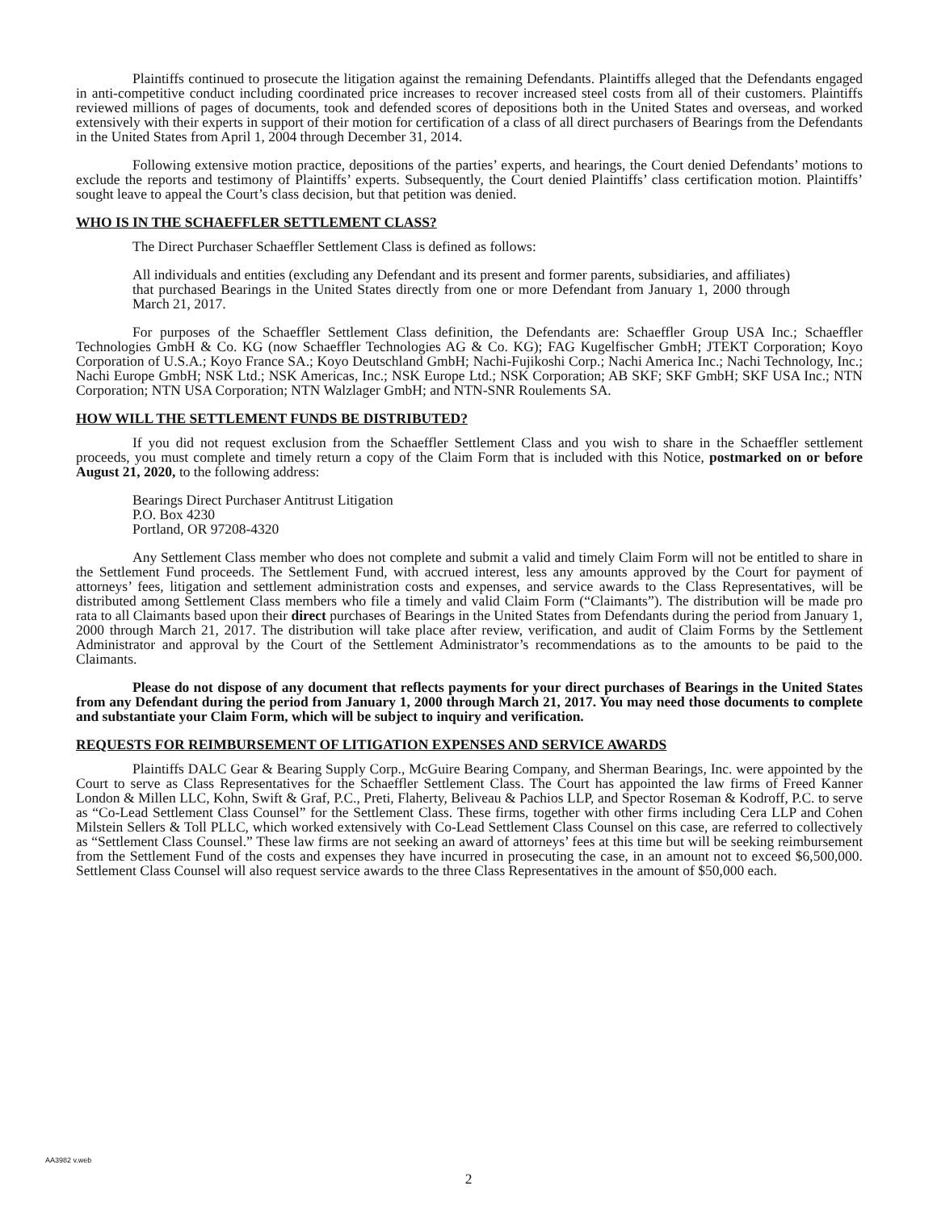Plaintiffs continued to prosecute the litigation against the remaining Defendants. Plaintiffs alleged that the Defendants engaged in anti-competitive conduct including coordinated price increases to recover increased steel costs from all of their customers. Plaintiffs reviewed millions of pages of documents, took and defended scores of depositions both in the United States and overseas, and worked extensively with their experts in support of their motion for certification of a class of all direct purchasers of Bearings from the Defendants in the United States from April 1, 2004 through December 31, 2014.
Following extensive motion practice, depositions of the parties’ experts, and hearings, the Court denied Defendants’ motions to exclude the reports and testimony of Plaintiffs’ experts. Subsequently, the Court denied Plaintiffs’ class certification motion. Plaintiffs’ sought leave to appeal the Court’s class decision, but that petition was denied.
WHO IS IN THE SCHAEFFLER SETTLEMENT CLASS?
The Direct Purchaser Schaeffler Settlement Class is defined as follows:
All individuals and entities (excluding any Defendant and its present and former parents, subsidiaries, and affiliates) that purchased Bearings in the United States directly from one or more Defendant from January 1, 2000 through March 21, 2017.
For purposes of the Schaeffler Settlement Class definition, the Defendants are: Schaeffler Group USA Inc.; Schaeffler Technologies GmbH & Co. KG (now Schaeffler Technologies AG & Co. KG); FAG Kugelfischer GmbH; JTEKT Corporation; Koyo Corporation of U.S.A.; Koyo France SA.; Koyo Deutschland GmbH; Nachi-Fujikoshi Corp.; Nachi America Inc.; Nachi Technology, Inc.; Nachi Europe GmbH; NSK Ltd.; NSK Americas, Inc.; NSK Europe Ltd.; NSK Corporation; AB SKF; SKF GmbH; SKF USA Inc.; NTN Corporation; NTN USA Corporation; NTN Walzlager GmbH; and NTN-SNR Roulements SA.
HOW WILL THE SETTLEMENT FUNDS BE DISTRIBUTED?
If you did not request exclusion from the Schaeffler Settlement Class and you wish to share in the Schaeffler settlement proceeds, you must complete and timely return a copy of the Claim Form that is included with this Notice, postmarked on or before August 21, 2020, to the following address:
Bearings Direct Purchaser Antitrust Litigation
P.O. Box 4230
Portland, OR 97208-4320
Any Settlement Class member who does not complete and submit a valid and timely Claim Form will not be entitled to share in the Settlement Fund proceeds. The Settlement Fund, with accrued interest, less any amounts approved by the Court for payment of attorneys’ fees, litigation and settlement administration costs and expenses, and service awards to the Class Representatives, will be distributed among Settlement Class members who file a timely and valid Claim Form (“Claimants”). The distribution will be made pro rata to all Claimants based upon their direct purchases of Bearings in the United States from Defendants during the period from January 1, 2000 through March 21, 2017. The distribution will take place after review, verification, and audit of Claim Forms by the Settlement Administrator and approval by the Court of the Settlement Administrator’s recommendations as to the amounts to be paid to the Claimants.
Please do not dispose of any document that reflects payments for your direct purchases of Bearings in the United States from any Defendant during the period from January 1, 2000 through March 21, 2017. You may need those documents to complete and substantiate your Claim Form, which will be subject to inquiry and verification.
REQUESTS FOR REIMBURSEMENT OF LITIGATION EXPENSES AND SERVICE AWARDS
Plaintiffs DALC Gear & Bearing Supply Corp., McGuire Bearing Company, and Sherman Bearings, Inc. were appointed by the Court to serve as Class Representatives for the Schaeffler Settlement Class. The Court has appointed the law firms of Freed Kanner London & Millen LLC, Kohn, Swift & Graf, P.C., Preti, Flaherty, Beliveau & Pachios LLP, and Spector Roseman & Kodroff, P.C. to serve as “Co-Lead Settlement Class Counsel” for the Settlement Class. These firms, together with other firms including Cera LLP and Cohen Milstein Sellers & Toll PLLC, which worked extensively with Co-Lead Settlement Class Counsel on this case, are referred to collectively as “Settlement Class Counsel.” These law firms are not seeking an award of attorneys’ fees at this time but will be seeking reimbursement from the Settlement Fund of the costs and expenses they have incurred in prosecuting the case, in an amount not to exceed $6,500,000. Settlement Class Counsel will also request service awards to the three Class Representatives in the amount of $50,000 each.
AA3982 v.web
2